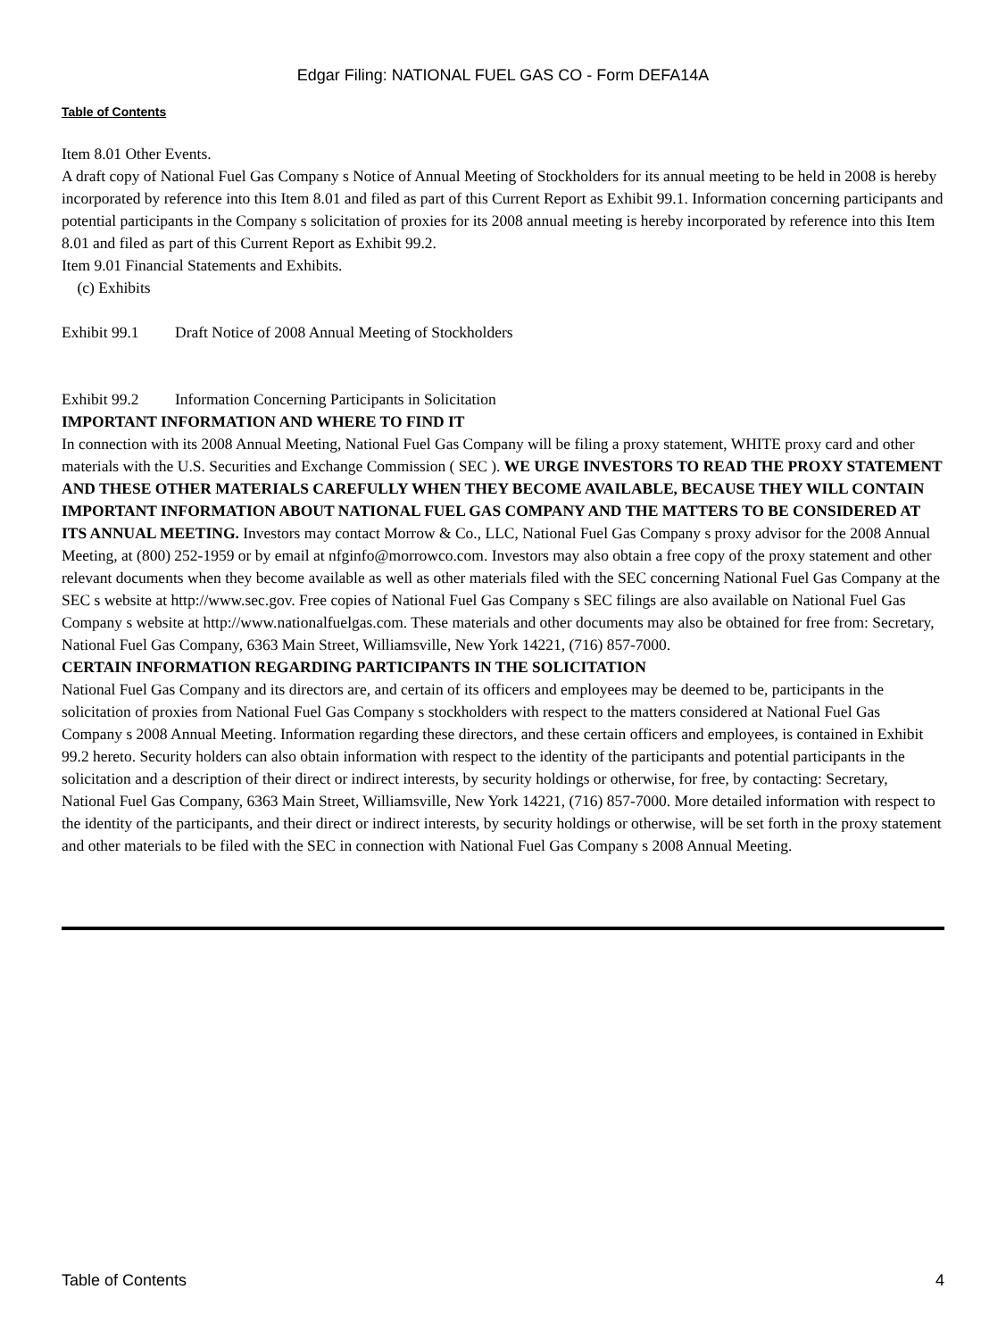Edgar Filing: NATIONAL FUEL GAS CO - Form DEFA14A
Table of Contents
Item 8.01 Other Events.
A draft copy of National Fuel Gas Company s Notice of Annual Meeting of Stockholders for its annual meeting to be held in 2008 is hereby incorporated by reference into this Item 8.01 and filed as part of this Current Report as Exhibit 99.1. Information concerning participants and potential participants in the Company s solicitation of proxies for its 2008 annual meeting is hereby incorporated by reference into this Item 8.01 and filed as part of this Current Report as Exhibit 99.2.
Item 9.01 Financial Statements and Exhibits.
(c) Exhibits
| Exhibit 99.1 | Draft Notice of 2008 Annual Meeting of Stockholders |
| Exhibit 99.2 | Information Concerning Participants in Solicitation |
IMPORTANT INFORMATION AND WHERE TO FIND IT
In connection with its 2008 Annual Meeting, National Fuel Gas Company will be filing a proxy statement, WHITE proxy card and other materials with the U.S. Securities and Exchange Commission ( SEC ). WE URGE INVESTORS TO READ THE PROXY STATEMENT AND THESE OTHER MATERIALS CAREFULLY WHEN THEY BECOME AVAILABLE, BECAUSE THEY WILL CONTAIN IMPORTANT INFORMATION ABOUT NATIONAL FUEL GAS COMPANY AND THE MATTERS TO BE CONSIDERED AT ITS ANNUAL MEETING. Investors may contact Morrow & Co., LLC, National Fuel Gas Company s proxy advisor for the 2008 Annual Meeting, at (800) 252-1959 or by email at nfginfo@morrowco.com. Investors may also obtain a free copy of the proxy statement and other relevant documents when they become available as well as other materials filed with the SEC concerning National Fuel Gas Company at the SEC s website at http://www.sec.gov. Free copies of National Fuel Gas Company s SEC filings are also available on National Fuel Gas Company s website at http://www.nationalfuelgas.com. These materials and other documents may also be obtained for free from: Secretary, National Fuel Gas Company, 6363 Main Street, Williamsville, New York 14221, (716) 857-7000.
CERTAIN INFORMATION REGARDING PARTICIPANTS IN THE SOLICITATION
National Fuel Gas Company and its directors are, and certain of its officers and employees may be deemed to be, participants in the solicitation of proxies from National Fuel Gas Company s stockholders with respect to the matters considered at National Fuel Gas Company s 2008 Annual Meeting. Information regarding these directors, and these certain officers and employees, is contained in Exhibit 99.2 hereto. Security holders can also obtain information with respect to the identity of the participants and potential participants in the solicitation and a description of their direct or indirect interests, by security holdings or otherwise, for free, by contacting: Secretary, National Fuel Gas Company, 6363 Main Street, Williamsville, New York 14221, (716) 857-7000. More detailed information with respect to the identity of the participants, and their direct or indirect interests, by security holdings or otherwise, will be set forth in the proxy statement and other materials to be filed with the SEC in connection with National Fuel Gas Company s 2008 Annual Meeting.
Table of Contents 4